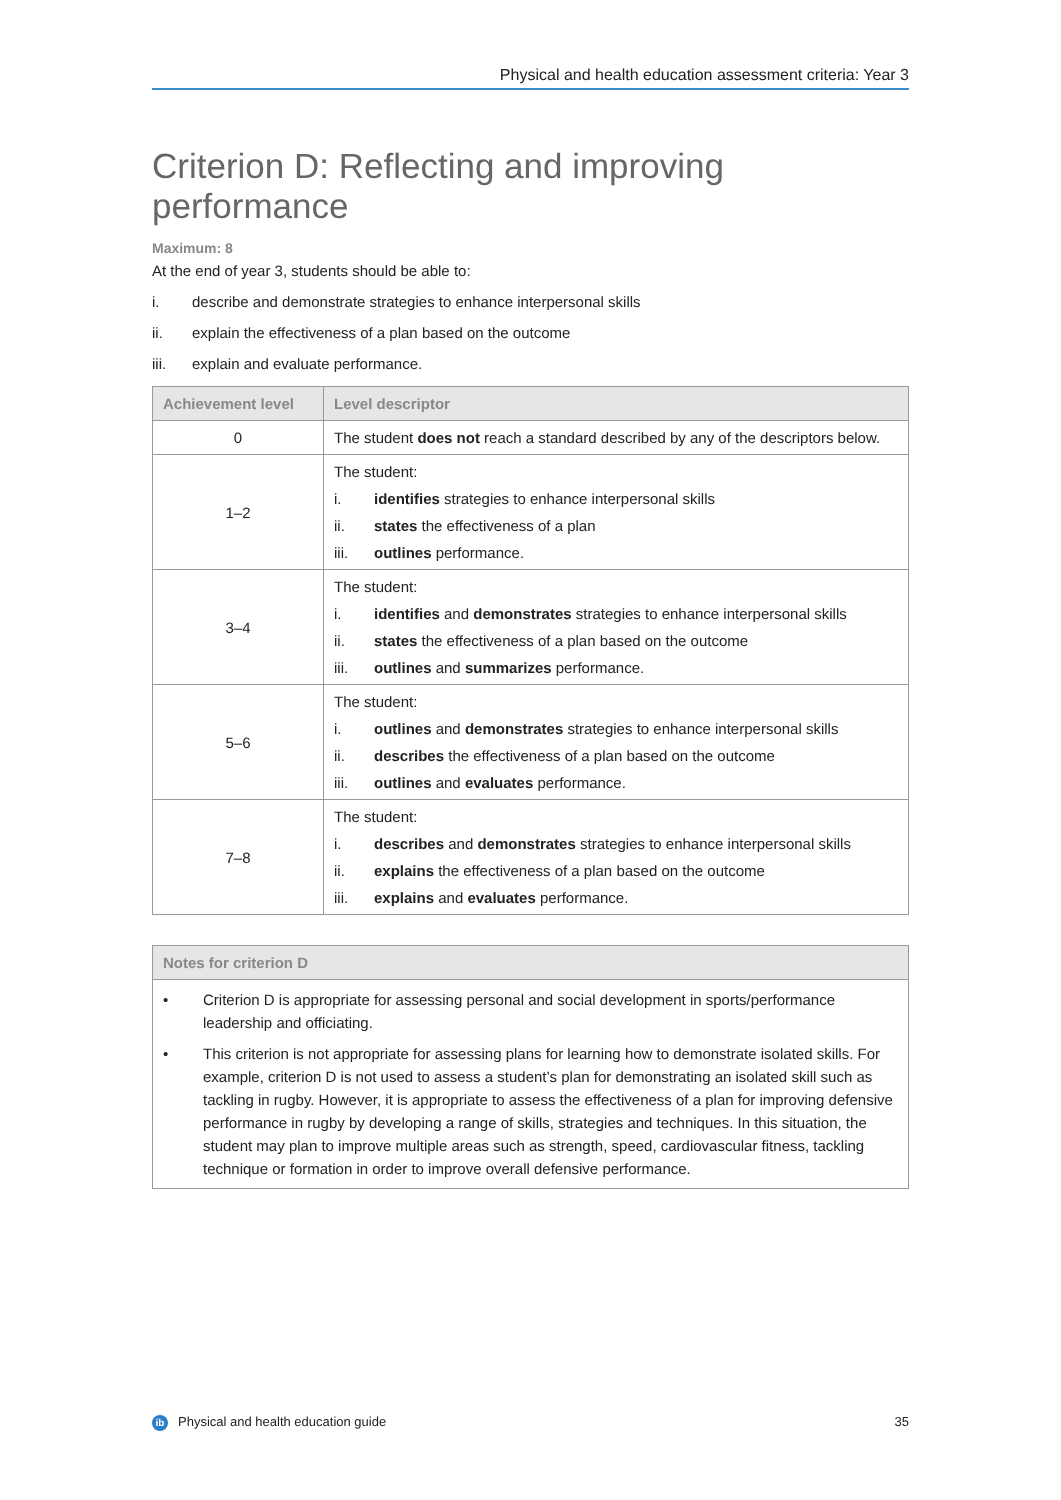Physical and health education assessment criteria: Year 3
Criterion D: Reflecting and improving performance
Maximum: 8
At the end of year 3, students should be able to:
i. describe and demonstrate strategies to enhance interpersonal skills
ii. explain the effectiveness of a plan based on the outcome
iii. explain and evaluate performance.
| Achievement level | Level descriptor |
| --- | --- |
| 0 | The student does not reach a standard described by any of the descriptors below. |
| 1–2 | The student: i. identifies strategies to enhance interpersonal skills ii. states the effectiveness of a plan iii. outlines performance. |
| 3–4 | The student: i. identifies and demonstrates strategies to enhance interpersonal skills ii. states the effectiveness of a plan based on the outcome iii. outlines and summarizes performance. |
| 5–6 | The student: i. outlines and demonstrates strategies to enhance interpersonal skills ii. describes the effectiveness of a plan based on the outcome iii. outlines and evaluates performance. |
| 7–8 | The student: i. describes and demonstrates strategies to enhance interpersonal skills ii. explains the effectiveness of a plan based on the outcome iii. explains and evaluates performance. |
Notes for criterion D
• Criterion D is appropriate for assessing personal and social development in sports/performance leadership and officiating.
• This criterion is not appropriate for assessing plans for learning how to demonstrate isolated skills. For example, criterion D is not used to assess a student’s plan for demonstrating an isolated skill such as tackling in rugby. However, it is appropriate to assess the effectiveness of a plan for improving defensive performance in rugby by developing a range of skills, strategies and techniques. In this situation, the student may plan to improve multiple areas such as strength, speed, cardiovascular fitness, tackling technique or formation in order to improve overall defensive performance.
ib Physical and health education guide 35